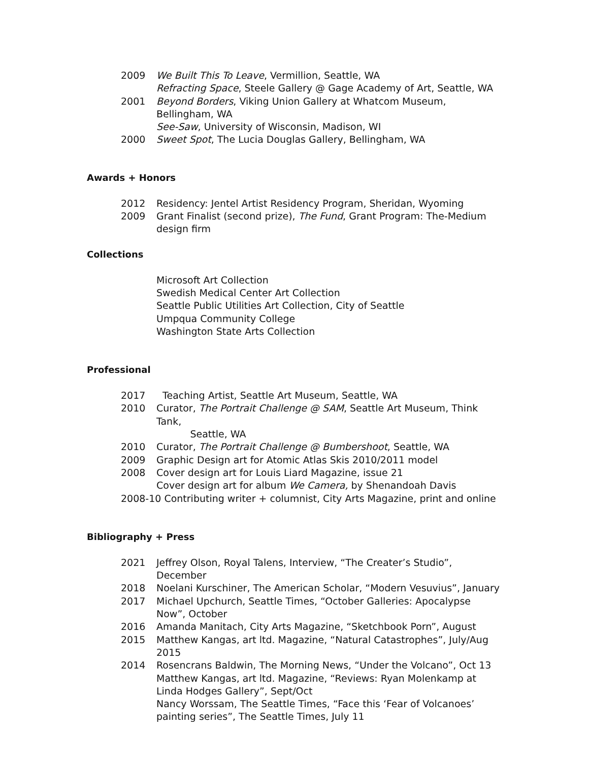2009 We Built This To Leave, Vermillion, Seattle, WA
Refracting Space, Steele Gallery @ Gage Academy of Art, Seattle, WA
2001 Beyond Borders, Viking Union Gallery at Whatcom Museum, Bellingham, WA
See-Saw, University of Wisconsin, Madison, WI
2000 Sweet Spot, The Lucia Douglas Gallery, Bellingham, WA
Awards + Honors
2012 Residency: Jentel Artist Residency Program, Sheridan, Wyoming
2009 Grant Finalist (second prize), The Fund, Grant Program: The-Medium design firm
Collections
Microsoft Art Collection
Swedish Medical Center Art Collection
Seattle Public Utilities Art Collection, City of Seattle
Umpqua Community College
Washington State Arts Collection
Professional
2017 Teaching Artist, Seattle Art Museum, Seattle, WA
2010 Curator, The Portrait Challenge @ SAM, Seattle Art Museum, Think Tank,
Seattle, WA
2010 Curator, The Portrait Challenge @ Bumbershoot, Seattle, WA
2009 Graphic Design art for Atomic Atlas Skis 2010/2011 model
2008 Cover design art for Louis Liard Magazine, issue 21
Cover design art for album We Camera, by Shenandoah Davis
2008-10 Contributing writer + columnist, City Arts Magazine, print and online
Bibliography + Press
2021 Jeffrey Olson, Royal Talens, Interview, “The Creater’s Studio”, December
2018 Noelani Kurschiner, The American Scholar, “Modern Vesuvius”, January
2017 Michael Upchurch, Seattle Times, “October Galleries: Apocalypse Now”, October
2016 Amanda Manitach, City Arts Magazine, “Sketchbook Porn”, August
2015 Matthew Kangas, art ltd. Magazine, “Natural Catastrophes”, July/Aug 2015
2014 Rosencrans Baldwin, The Morning News, “Under the Volcano”, Oct 13
Matthew Kangas, art ltd. Magazine, “Reviews: Ryan Molenkamp at Linda Hodges Gallery”, Sept/Oct
Nancy Worssam, The Seattle Times, “Face this ‘Fear of Volcanoes’ painting series”, The Seattle Times, July 11